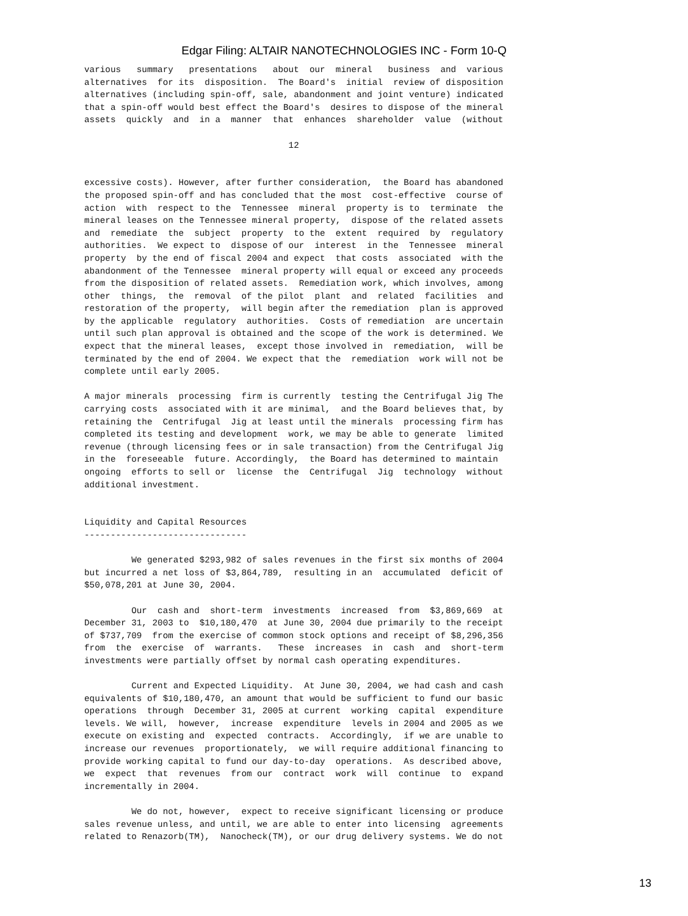Edgar Filing: ALTAIR NANOTECHNOLOGIES INC - Form 10-Q
various   summary   presentations   about  our  mineral   business  and  various
alternatives  for its  disposition.  The Board's  initial  review of disposition
alternatives (including spin-off, sale, abandonment and joint venture) indicated
that a spin-off would best effect the Board's  desires to dispose of the mineral
assets  quickly  and  in a  manner  that  enhances  shareholder  value  (without

                                       12


excessive costs). However, after further consideration,  the Board has abandoned
the proposed spin-off and has concluded that the most  cost-effective  course of
action  with  respect to the  Tennessee  mineral  property is to  terminate  the
mineral leases on the Tennessee mineral property,  dispose of the related assets
and  remediate  the  subject  property  to the  extent  required  by  regulatory
authorities.  We expect to  dispose of our  interest  in the  Tennessee  mineral
property  by the end of fiscal 2004 and expect  that costs  associated  with the
abandonment of the Tennessee  mineral property will equal or exceed any proceeds
from the disposition of related assets.  Remediation work, which involves, among
other  things,  the  removal  of the pilot  plant  and  related  facilities  and
restoration of the property,  will begin after the remediation  plan is approved
by the applicable  regulatory  authorities.  Costs of remediation  are uncertain
until such plan approval is obtained and the scope of the work is determined. We
expect that the mineral leases,  except those involved in  remediation,  will be
terminated by the end of 2004. We expect that the  remediation  work will not be
complete until early 2005.

A major minerals  processing  firm is currently  testing the Centrifugal Jig The
carrying costs  associated with it are minimal,  and the Board believes that, by
retaining the  Centrifugal  Jig at least until the minerals  processing firm has
completed its testing and development  work, we may be able to generate  limited
revenue (through licensing fees or in sale transaction) from the Centrifugal Jig
in the  foreseeable  future. Accordingly,  the Board has determined to maintain
ongoing  efforts to sell or  license  the  Centrifugal  Jig  technology  without
additional investment.


Liquidity and Capital Resources
-------------------------------

         We generated $293,982 of sales revenues in the first six months of 2004
but incurred a net loss of $3,864,789,  resulting in an  accumulated  deficit of
$50,078,201 at June 30, 2004.

         Our  cash and  short-term  investments  increased  from  $3,869,669  at
December 31, 2003 to  $10,180,470  at June 30, 2004 due primarily to the receipt
of $737,709  from the exercise of common stock options and receipt of $8,296,356
from  the  exercise  of  warrants.   These  increases  in  cash  and  short-term
investments were partially offset by normal cash operating expenditures.

         Current and Expected Liquidity.  At June 30, 2004, we had cash and cash
equivalents of $10,180,470, an amount that would be sufficient to fund our basic
operations  through  December 31, 2005 at current  working  capital  expenditure
levels. We will,  however,  increase  expenditure  levels in 2004 and 2005 as we
execute on existing and  expected  contracts.  Accordingly,  if we are unable to
increase our revenues  proportionately,  we will require additional financing to
provide working capital to fund our day-to-day  operations.  As described above,
we  expect  that  revenues  from our  contract  work  will  continue  to  expand
incrementally in 2004.

         We do not, however,  expect to receive significant licensing or produce
sales revenue unless, and until, we are able to enter into licensing  agreements
related to Renazorb(TM),  Nanocheck(TM), or our drug delivery systems. We do not
13